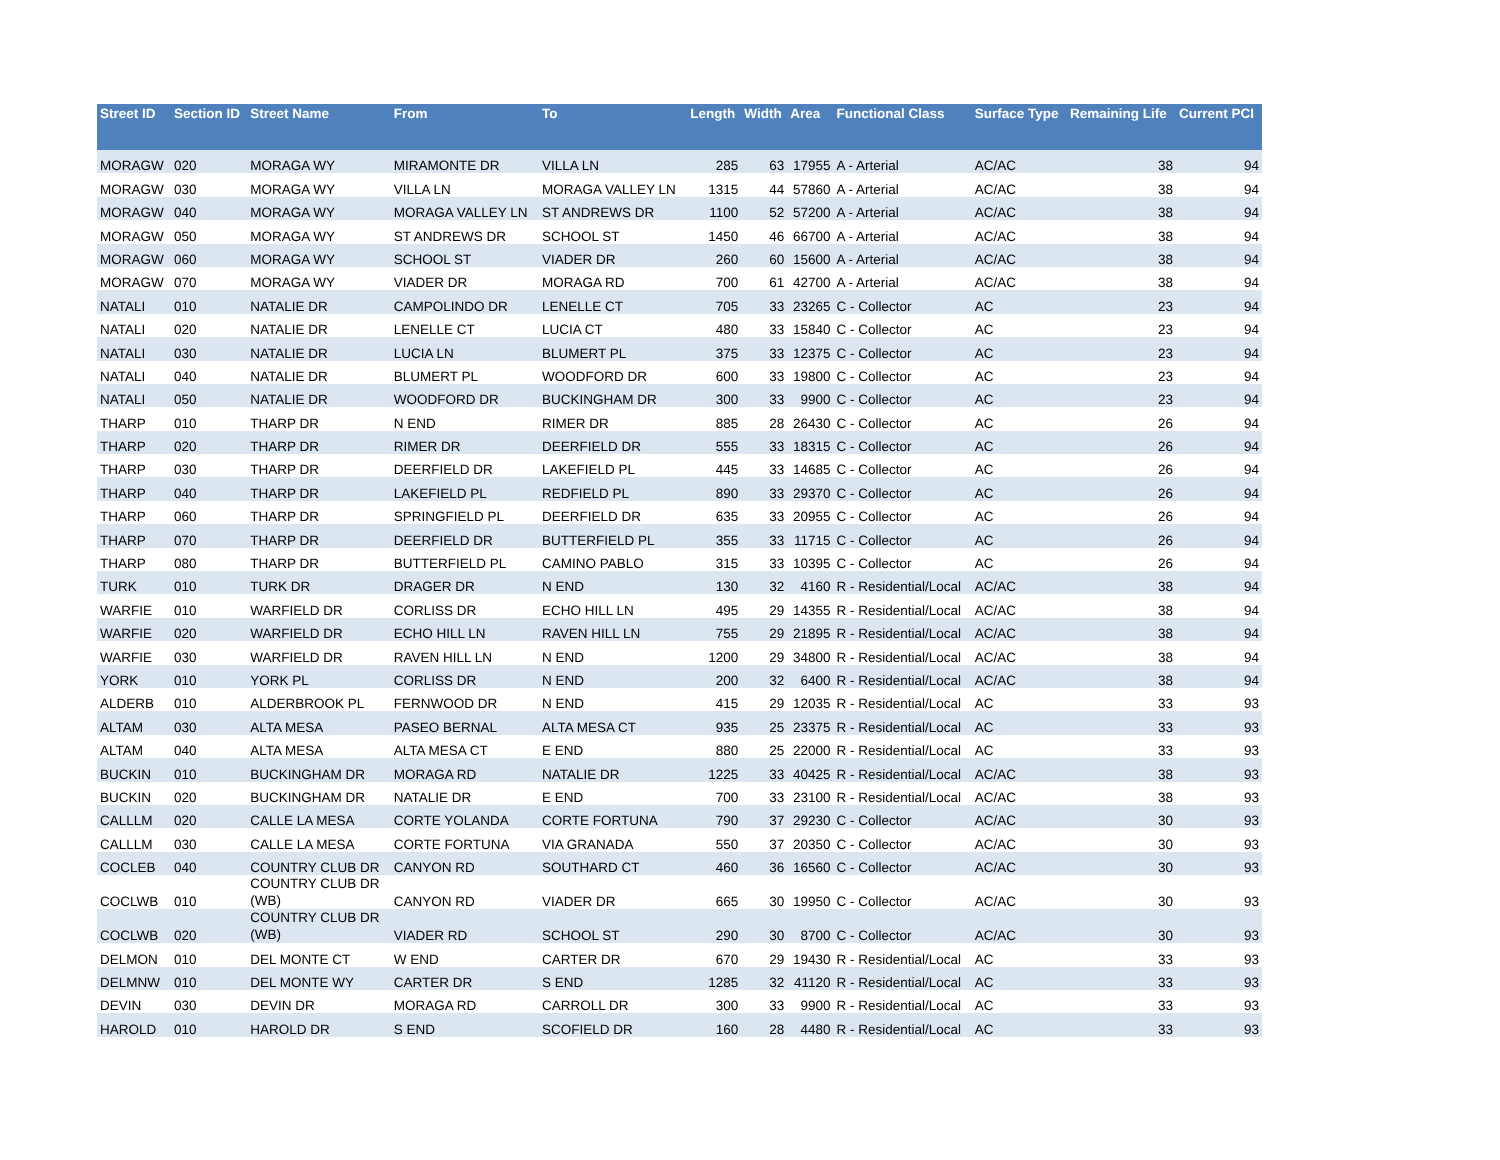| Street ID | Section ID | Street Name | From | To | Length | Width | Area | Functional Class | Surface Type | Remaining Life | Current PCI |
| --- | --- | --- | --- | --- | --- | --- | --- | --- | --- | --- | --- |
| MORAGW | 020 | MORAGA WY | MIRAMONTE DR | VILLA LN | 285 | 63 | 17955 | A - Arterial | AC/AC | 38 | 94 |
| MORAGW | 030 | MORAGA WY | VILLA LN | MORAGA VALLEY LN | 1315 | 44 | 57860 | A - Arterial | AC/AC | 38 | 94 |
| MORAGW | 040 | MORAGA WY | MORAGA VALLEY LN | ST ANDREWS DR | 1100 | 52 | 57200 | A - Arterial | AC/AC | 38 | 94 |
| MORAGW | 050 | MORAGA WY | ST ANDREWS DR | SCHOOL ST | 1450 | 46 | 66700 | A - Arterial | AC/AC | 38 | 94 |
| MORAGW | 060 | MORAGA WY | SCHOOL ST | VIADER DR | 260 | 60 | 15600 | A - Arterial | AC/AC | 38 | 94 |
| MORAGW | 070 | MORAGA WY | VIADER DR | MORAGA RD | 700 | 61 | 42700 | A - Arterial | AC/AC | 38 | 94 |
| NATALI | 010 | NATALIE DR | CAMPOLINDO DR | LENELLE CT | 705 | 33 | 23265 | C - Collector | AC | 23 | 94 |
| NATALI | 020 | NATALIE DR | LENELLE CT | LUCIA CT | 480 | 33 | 15840 | C - Collector | AC | 23 | 94 |
| NATALI | 030 | NATALIE DR | LUCIA LN | BLUMERT PL | 375 | 33 | 12375 | C - Collector | AC | 23 | 94 |
| NATALI | 040 | NATALIE DR | BLUMERT PL | WOODFORD DR | 600 | 33 | 19800 | C - Collector | AC | 23 | 94 |
| NATALI | 050 | NATALIE DR | WOODFORD DR | BUCKINGHAM DR | 300 | 33 | 9900 | C - Collector | AC | 23 | 94 |
| THARP | 010 | THARP DR | N END | RIMER DR | 885 | 28 | 26430 | C - Collector | AC | 26 | 94 |
| THARP | 020 | THARP DR | RIMER DR | DEERFIELD DR | 555 | 33 | 18315 | C - Collector | AC | 26 | 94 |
| THARP | 030 | THARP DR | DEERFIELD DR | LAKEFIELD PL | 445 | 33 | 14685 | C - Collector | AC | 26 | 94 |
| THARP | 040 | THARP DR | LAKEFIELD PL | REDFIELD PL | 890 | 33 | 29370 | C - Collector | AC | 26 | 94 |
| THARP | 060 | THARP DR | SPRINGFIELD PL | DEERFIELD DR | 635 | 33 | 20955 | C - Collector | AC | 26 | 94 |
| THARP | 070 | THARP DR | DEERFIELD DR | BUTTERFIELD PL | 355 | 33 | 11715 | C - Collector | AC | 26 | 94 |
| THARP | 080 | THARP DR | BUTTERFIELD PL | CAMINO PABLO | 315 | 33 | 10395 | C - Collector | AC | 26 | 94 |
| TURK | 010 | TURK DR | DRAGER DR | N END | 130 | 32 | 4160 | R - Residential/Local | AC/AC | 38 | 94 |
| WARFIE | 010 | WARFIELD DR | CORLISS DR | ECHO HILL LN | 495 | 29 | 14355 | R - Residential/Local | AC/AC | 38 | 94 |
| WARFIE | 020 | WARFIELD DR | ECHO HILL LN | RAVEN HILL LN | 755 | 29 | 21895 | R - Residential/Local | AC/AC | 38 | 94 |
| WARFIE | 030 | WARFIELD DR | RAVEN HILL LN | N END | 1200 | 29 | 34800 | R - Residential/Local | AC/AC | 38 | 94 |
| YORK | 010 | YORK PL | CORLISS DR | N END | 200 | 32 | 6400 | R - Residential/Local | AC/AC | 38 | 94 |
| ALDERB | 010 | ALDERBROOK PL | FERNWOOD DR | N END | 415 | 29 | 12035 | R - Residential/Local | AC | 33 | 93 |
| ALTAM | 030 | ALTA MESA | PASEO BERNAL | ALTA MESA CT | 935 | 25 | 23375 | R - Residential/Local | AC | 33 | 93 |
| ALTAM | 040 | ALTA MESA | ALTA MESA CT | E END | 880 | 25 | 22000 | R - Residential/Local | AC | 33 | 93 |
| BUCKIN | 010 | BUCKINGHAM DR | MORAGA RD | NATALIE DR | 1225 | 33 | 40425 | R - Residential/Local | AC/AC | 38 | 93 |
| BUCKIN | 020 | BUCKINGHAM DR | NATALIE DR | E END | 700 | 33 | 23100 | R - Residential/Local | AC/AC | 38 | 93 |
| CALLLM | 020 | CALLE LA MESA | CORTE YOLANDA | CORTE FORTUNA | 790 | 37 | 29230 | C - Collector | AC/AC | 30 | 93 |
| CALLLM | 030 | CALLE LA MESA | CORTE FORTUNA | VIA GRANADA | 550 | 37 | 20350 | C - Collector | AC/AC | 30 | 93 |
| COCLEB | 040 | COUNTRY CLUB DR | CANYON RD | SOUTHARD CT | 460 | 36 | 16560 | C - Collector | AC/AC | 30 | 93 |
| COCLWB | 010 | COUNTRY CLUB DR (WB) | CANYON RD | VIADER DR | 665 | 30 | 19950 | C - Collector | AC/AC | 30 | 93 |
| COCLWB | 020 | COUNTRY CLUB DR (WB) | VIADER RD | SCHOOL ST | 290 | 30 | 8700 | C - Collector | AC/AC | 30 | 93 |
| DELMON | 010 | DEL MONTE CT | W END | CARTER DR | 670 | 29 | 19430 | R - Residential/Local | AC | 33 | 93 |
| DELMNW | 010 | DEL MONTE WY | CARTER DR | S END | 1285 | 32 | 41120 | R - Residential/Local | AC | 33 | 93 |
| DEVIN | 030 | DEVIN DR | MORAGA RD | CARROLL DR | 300 | 33 | 9900 | R - Residential/Local | AC | 33 | 93 |
| HAROLD | 010 | HAROLD DR | S END | SCOFIELD DR | 160 | 28 | 4480 | R - Residential/Local | AC | 33 | 93 |